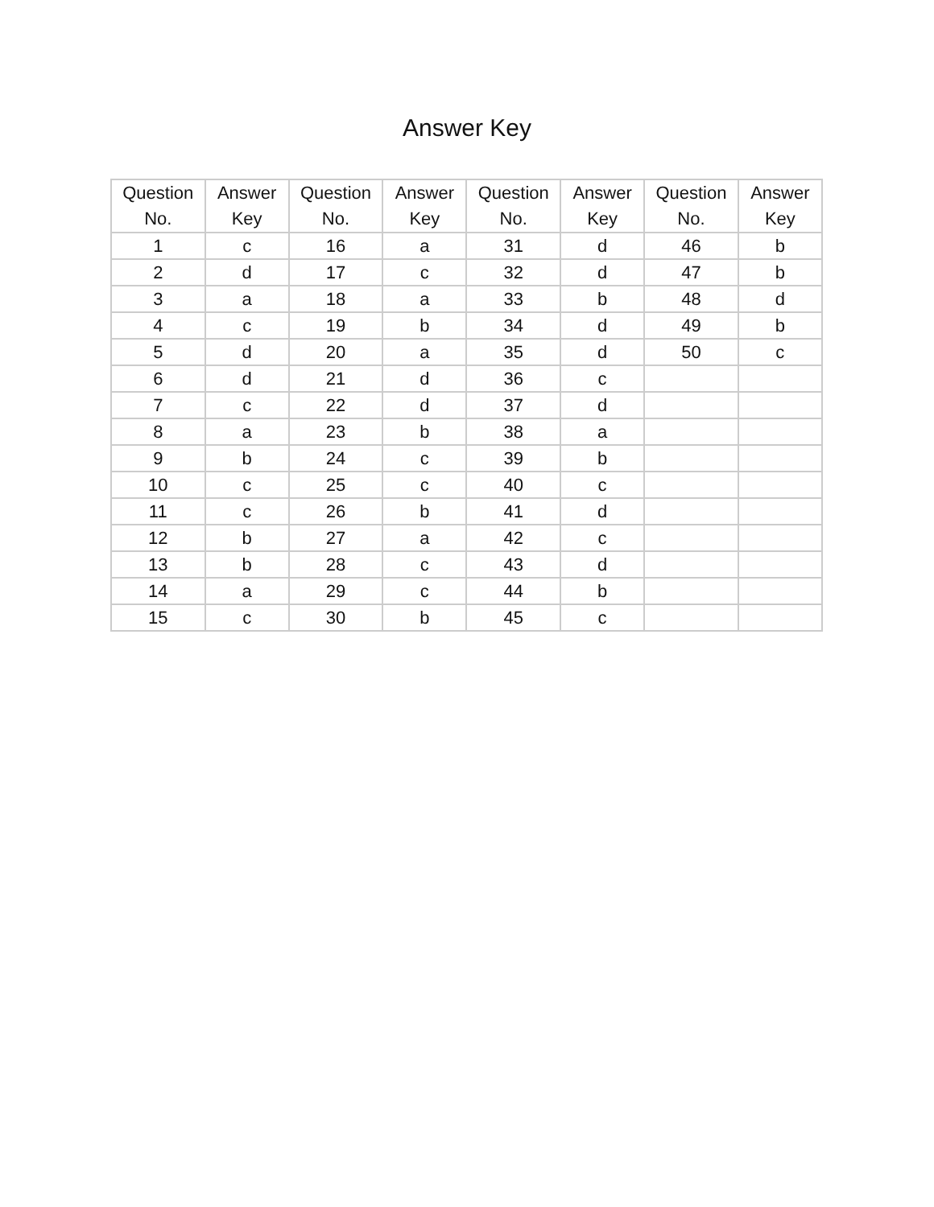Answer Key
| Question No. | Answer Key | Question No. | Answer Key | Question No. | Answer Key | Question No. | Answer Key |
| --- | --- | --- | --- | --- | --- | --- | --- |
| 1 | c | 16 | a | 31 | d | 46 | b |
| 2 | d | 17 | c | 32 | d | 47 | b |
| 3 | a | 18 | a | 33 | b | 48 | d |
| 4 | c | 19 | b | 34 | d | 49 | b |
| 5 | d | 20 | a | 35 | d | 50 | c |
| 6 | d | 21 | d | 36 | c | | |
| 7 | c | 22 | d | 37 | d | | |
| 8 | a | 23 | b | 38 | a | | |
| 9 | b | 24 | c | 39 | b | | |
| 10 | c | 25 | c | 40 | c | | |
| 11 | c | 26 | b | 41 | d | | |
| 12 | b | 27 | a | 42 | c | | |
| 13 | b | 28 | c | 43 | d | | |
| 14 | a | 29 | c | 44 | b | | |
| 15 | c | 30 | b | 45 | c | | |